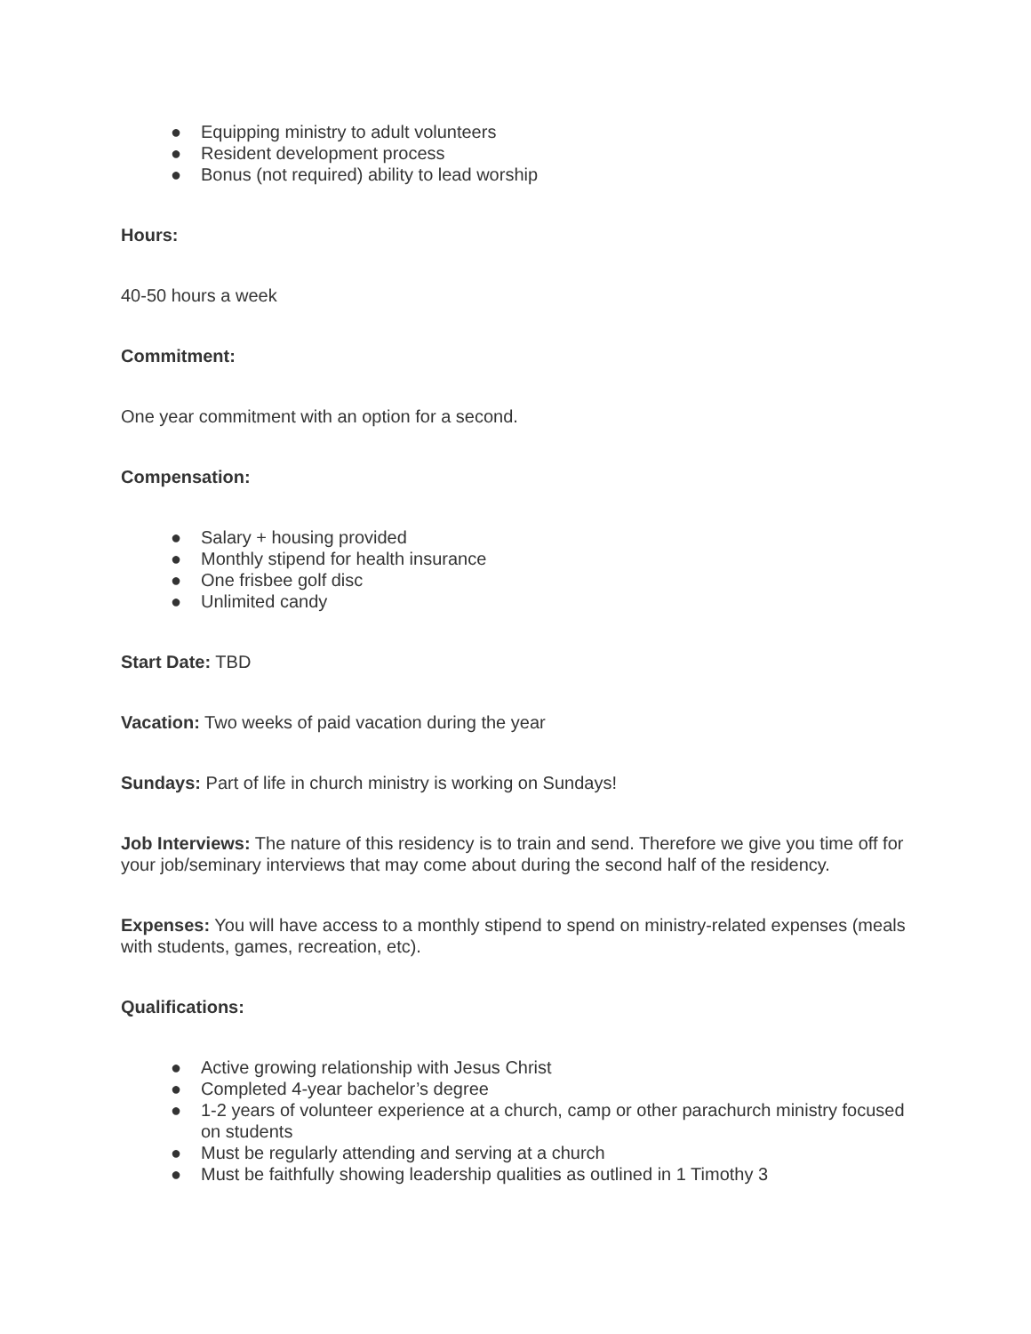● Equipping ministry to adult volunteers
● Resident development process
● Bonus (not required) ability to lead worship
Hours:
40-50 hours a week
Commitment:
One year commitment with an option for a second.
Compensation:
● Salary + housing provided
● Monthly stipend for health insurance
● One frisbee golf disc
● Unlimited candy
Start Date: TBD
Vacation: Two weeks of paid vacation during the year
Sundays: Part of life in church ministry is working on Sundays!
Job Interviews: The nature of this residency is to train and send. Therefore we give you time off for your job/seminary interviews that may come about during the second half of the residency.
Expenses: You will have access to a monthly stipend to spend on ministry-related expenses (meals with students, games, recreation, etc).
Qualifications:
● Active growing relationship with Jesus Christ
● Completed 4-year bachelor’s degree
● 1-2 years of volunteer experience at a church, camp or other parachurch ministry focused on students
● Must be regularly attending and serving at a church
● Must be faithfully showing leadership qualities as outlined in 1 Timothy 3